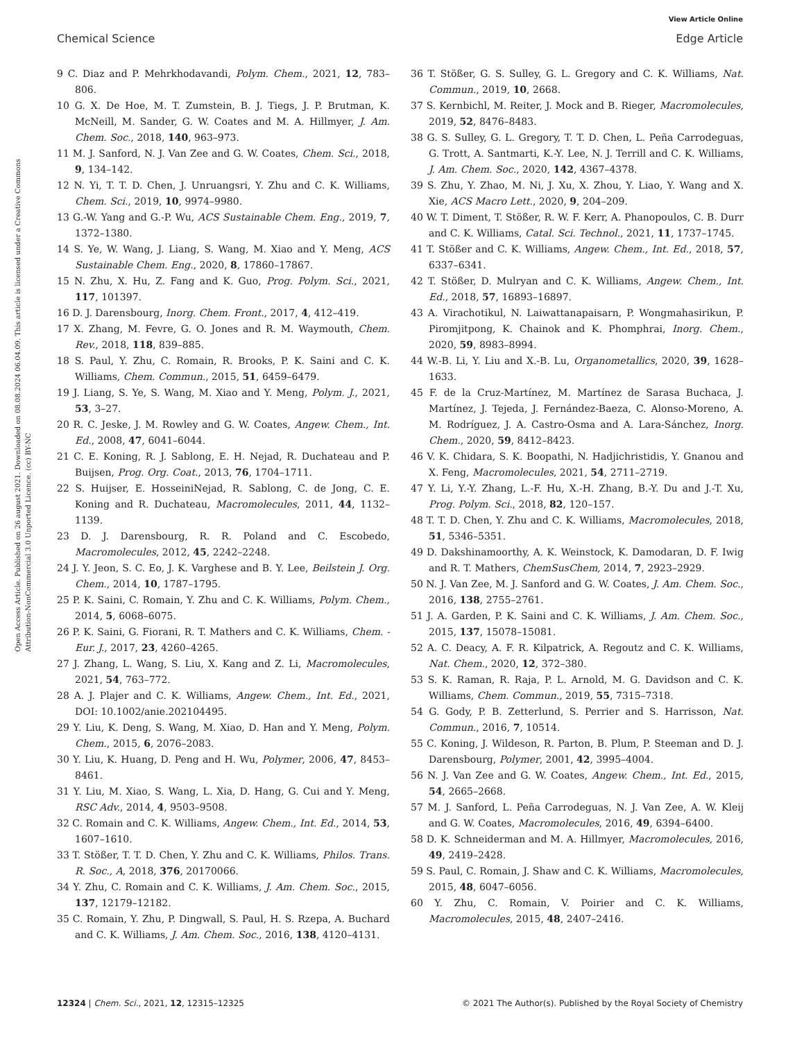View Article Online
Chemical Science Edge Article
Open Access Article. Published on 26 august 2021. Downloaded on 08.08.2024 06.04.09. This article is licensed under a Creative Commons Attribution-NonCommercial 3.0 Unported Licence. (cc) BY-NC
9 C. Diaz and P. Mehrkhodavandi, Polym. Chem., 2021, 12, 783–806.
10 G. X. De Hoe, M. T. Zumstein, B. J. Tiegs, J. P. Brutman, K. McNeill, M. Sander, G. W. Coates and M. A. Hillmyer, J. Am. Chem. Soc., 2018, 140, 963–973.
11 M. J. Sanford, N. J. Van Zee and G. W. Coates, Chem. Sci., 2018, 9, 134–142.
12 N. Yi, T. T. D. Chen, J. Unruangsri, Y. Zhu and C. K. Williams, Chem. Sci., 2019, 10, 9974–9980.
13 G.-W. Yang and G.-P. Wu, ACS Sustainable Chem. Eng., 2019, 7, 1372–1380.
14 S. Ye, W. Wang, J. Liang, S. Wang, M. Xiao and Y. Meng, ACS Sustainable Chem. Eng., 2020, 8, 17860–17867.
15 N. Zhu, X. Hu, Z. Fang and K. Guo, Prog. Polym. Sci., 2021, 117, 101397.
16 D. J. Darensbourg, Inorg. Chem. Front., 2017, 4, 412–419.
17 X. Zhang, M. Fevre, G. O. Jones and R. M. Waymouth, Chem. Rev., 2018, 118, 839–885.
18 S. Paul, Y. Zhu, C. Romain, R. Brooks, P. K. Saini and C. K. Williams, Chem. Commun., 2015, 51, 6459–6479.
19 J. Liang, S. Ye, S. Wang, M. Xiao and Y. Meng, Polym. J., 2021, 53, 3–27.
20 R. C. Jeske, J. M. Rowley and G. W. Coates, Angew. Chem., Int. Ed., 2008, 47, 6041–6044.
21 C. E. Koning, R. J. Sablong, E. H. Nejad, R. Duchateau and P. Buijsen, Prog. Org. Coat., 2013, 76, 1704–1711.
22 S. Huijser, E. HosseiniNejad, R. Sablong, C. de Jong, C. E. Koning and R. Duchateau, Macromolecules, 2011, 44, 1132–1139.
23 D. J. Darensbourg, R. R. Poland and C. Escobedo, Macromolecules, 2012, 45, 2242–2248.
24 J. Y. Jeon, S. C. Eo, J. K. Varghese and B. Y. Lee, Beilstein J. Org. Chem., 2014, 10, 1787–1795.
25 P. K. Saini, C. Romain, Y. Zhu and C. K. Williams, Polym. Chem., 2014, 5, 6068–6075.
26 P. K. Saini, G. Fiorani, R. T. Mathers and C. K. Williams, Chem. - Eur. J., 2017, 23, 4260–4265.
27 J. Zhang, L. Wang, S. Liu, X. Kang and Z. Li, Macromolecules, 2021, 54, 763–772.
28 A. J. Plajer and C. K. Williams, Angew. Chem., Int. Ed., 2021, DOI: 10.1002/anie.202104495.
29 Y. Liu, K. Deng, S. Wang, M. Xiao, D. Han and Y. Meng, Polym. Chem., 2015, 6, 2076–2083.
30 Y. Liu, K. Huang, D. Peng and H. Wu, Polymer, 2006, 47, 8453–8461.
31 Y. Liu, M. Xiao, S. Wang, L. Xia, D. Hang, G. Cui and Y. Meng, RSC Adv., 2014, 4, 9503–9508.
32 C. Romain and C. K. Williams, Angew. Chem., Int. Ed., 2014, 53, 1607–1610.
33 T. Stößer, T. T. D. Chen, Y. Zhu and C. K. Williams, Philos. Trans. R. Soc., A, 2018, 376, 20170066.
34 Y. Zhu, C. Romain and C. K. Williams, J. Am. Chem. Soc., 2015, 137, 12179–12182.
35 C. Romain, Y. Zhu, P. Dingwall, S. Paul, H. S. Rzepa, A. Buchard and C. K. Williams, J. Am. Chem. Soc., 2016, 138, 4120–4131.
36 T. Stößer, G. S. Sulley, G. L. Gregory and C. K. Williams, Nat. Commun., 2019, 10, 2668.
37 S. Kernbichl, M. Reiter, J. Mock and B. Rieger, Macromolecules, 2019, 52, 8476–8483.
38 G. S. Sulley, G. L. Gregory, T. T. D. Chen, L. Peña Carrodeguas, G. Trott, A. Santmarti, K.-Y. Lee, N. J. Terrill and C. K. Williams, J. Am. Chem. Soc., 2020, 142, 4367–4378.
39 S. Zhu, Y. Zhao, M. Ni, J. Xu, X. Zhou, Y. Liao, Y. Wang and X. Xie, ACS Macro Lett., 2020, 9, 204–209.
40 W. T. Diment, T. Stößer, R. W. F. Kerr, A. Phanopoulos, C. B. Durr and C. K. Williams, Catal. Sci. Technol., 2021, 11, 1737–1745.
41 T. Stößer and C. K. Williams, Angew. Chem., Int. Ed., 2018, 57, 6337–6341.
42 T. Stößer, D. Mulryan and C. K. Williams, Angew. Chem., Int. Ed., 2018, 57, 16893–16897.
43 A. Virachotikul, N. Laiwattanapaisarn, P. Wongmahasirikun, P. Piromjitpong, K. Chainok and K. Phomphrai, Inorg. Chem., 2020, 59, 8983–8994.
44 W.-B. Li, Y. Liu and X.-B. Lu, Organometallics, 2020, 39, 1628–1633.
45 F. de la Cruz-Martínez, M. Martínez de Sarasa Buchaca, J. Martínez, J. Tejeda, J. Fernández-Baeza, C. Alonso-Moreno, A. M. Rodríguez, J. A. Castro-Osma and A. Lara-Sánchez, Inorg. Chem., 2020, 59, 8412–8423.
46 V. K. Chidara, S. K. Boopathi, N. Hadjichristidis, Y. Gnanou and X. Feng, Macromolecules, 2021, 54, 2711–2719.
47 Y. Li, Y.-Y. Zhang, L.-F. Hu, X.-H. Zhang, B.-Y. Du and J.-T. Xu, Prog. Polym. Sci., 2018, 82, 120–157.
48 T. T. D. Chen, Y. Zhu and C. K. Williams, Macromolecules, 2018, 51, 5346–5351.
49 D. Dakshinamoorthy, A. K. Weinstock, K. Damodaran, D. F. Iwig and R. T. Mathers, ChemSusChem, 2014, 7, 2923–2929.
50 N. J. Van Zee, M. J. Sanford and G. W. Coates, J. Am. Chem. Soc., 2016, 138, 2755–2761.
51 J. A. Garden, P. K. Saini and C. K. Williams, J. Am. Chem. Soc., 2015, 137, 15078–15081.
52 A. C. Deacy, A. F. R. Kilpatrick, A. Regoutz and C. K. Williams, Nat. Chem., 2020, 12, 372–380.
53 S. K. Raman, R. Raja, P. L. Arnold, M. G. Davidson and C. K. Williams, Chem. Commun., 2019, 55, 7315–7318.
54 G. Gody, P. B. Zetterlund, S. Perrier and S. Harrisson, Nat. Commun., 2016, 7, 10514.
55 C. Koning, J. Wildeson, R. Parton, B. Plum, P. Steeman and D. J. Darensbourg, Polymer, 2001, 42, 3995–4004.
56 N. J. Van Zee and G. W. Coates, Angew. Chem., Int. Ed., 2015, 54, 2665–2668.
57 M. J. Sanford, L. Peña Carrodeguas, N. J. Van Zee, A. W. Kleij and G. W. Coates, Macromolecules, 2016, 49, 6394–6400.
58 D. K. Schneiderman and M. A. Hillmyer, Macromolecules, 2016, 49, 2419–2428.
59 S. Paul, C. Romain, J. Shaw and C. K. Williams, Macromolecules, 2015, 48, 6047–6056.
60 Y. Zhu, C. Romain, V. Poirier and C. K. Williams, Macromolecules, 2015, 48, 2407–2416.
12324 | Chem. Sci., 2021, 12, 12315–12325 © 2021 The Author(s). Published by the Royal Society of Chemistry